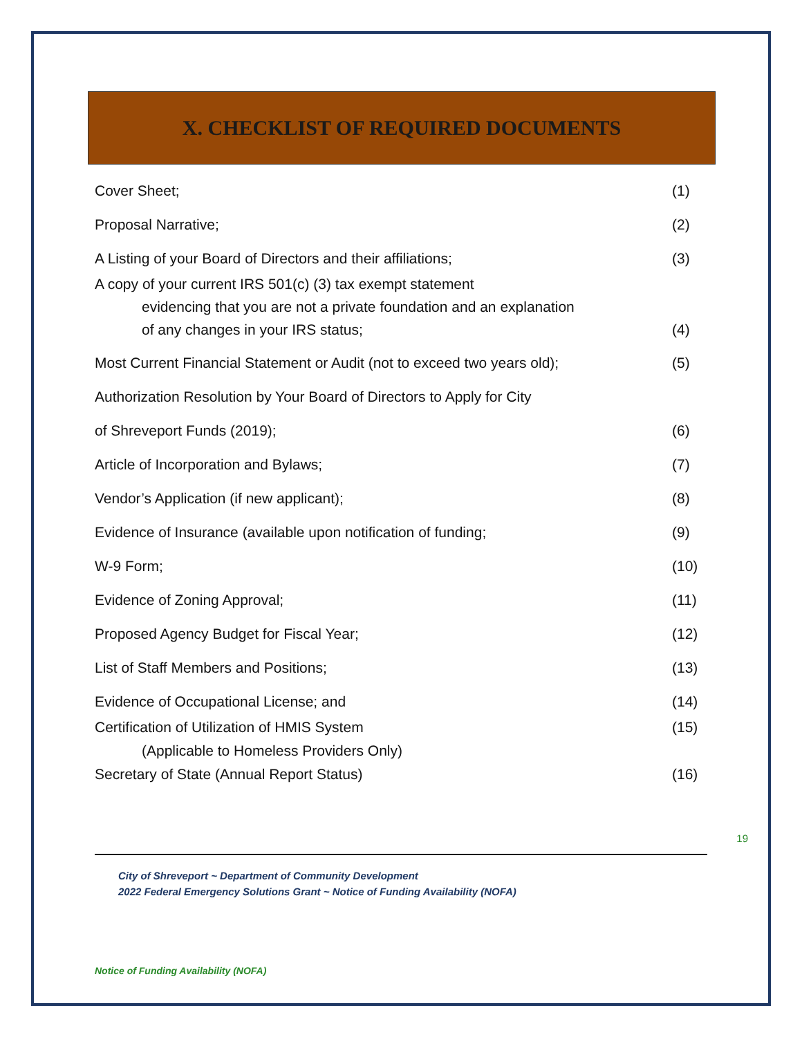X. CHECKLIST OF REQUIRED DOCUMENTS
Cover Sheet; (1)
Proposal Narrative; (2)
A Listing of your Board of Directors and their affiliations; (3)
A copy of your current IRS 501(c) (3) tax exempt statement
evidencing that you are not a private foundation and an explanation
of any changes in your IRS status; (4)
Most Current Financial Statement or Audit (not to exceed two years old); (5)
Authorization Resolution by Your Board of Directors to Apply for City
of Shreveport Funds (2019); (6)
Article of Incorporation and Bylaws; (7)
Vendor’s Application (if new applicant); (8)
Evidence of Insurance (available upon notification of funding; (9)
W-9 Form; (10)
Evidence of Zoning Approval; (11)
Proposed Agency Budget for Fiscal Year; (12)
List of Staff Members and Positions; (13)
Evidence of Occupational License; and (14)
Certification of Utilization of HMIS System (15)
(Applicable to Homeless Providers Only)
Secretary of State (Annual Report Status) (16)
19
City of Shreveport ~ Department of Community Development
2022 Federal Emergency Solutions Grant ~ Notice of Funding Availability (NOFA)
Notice of Funding Availability (NOFA)